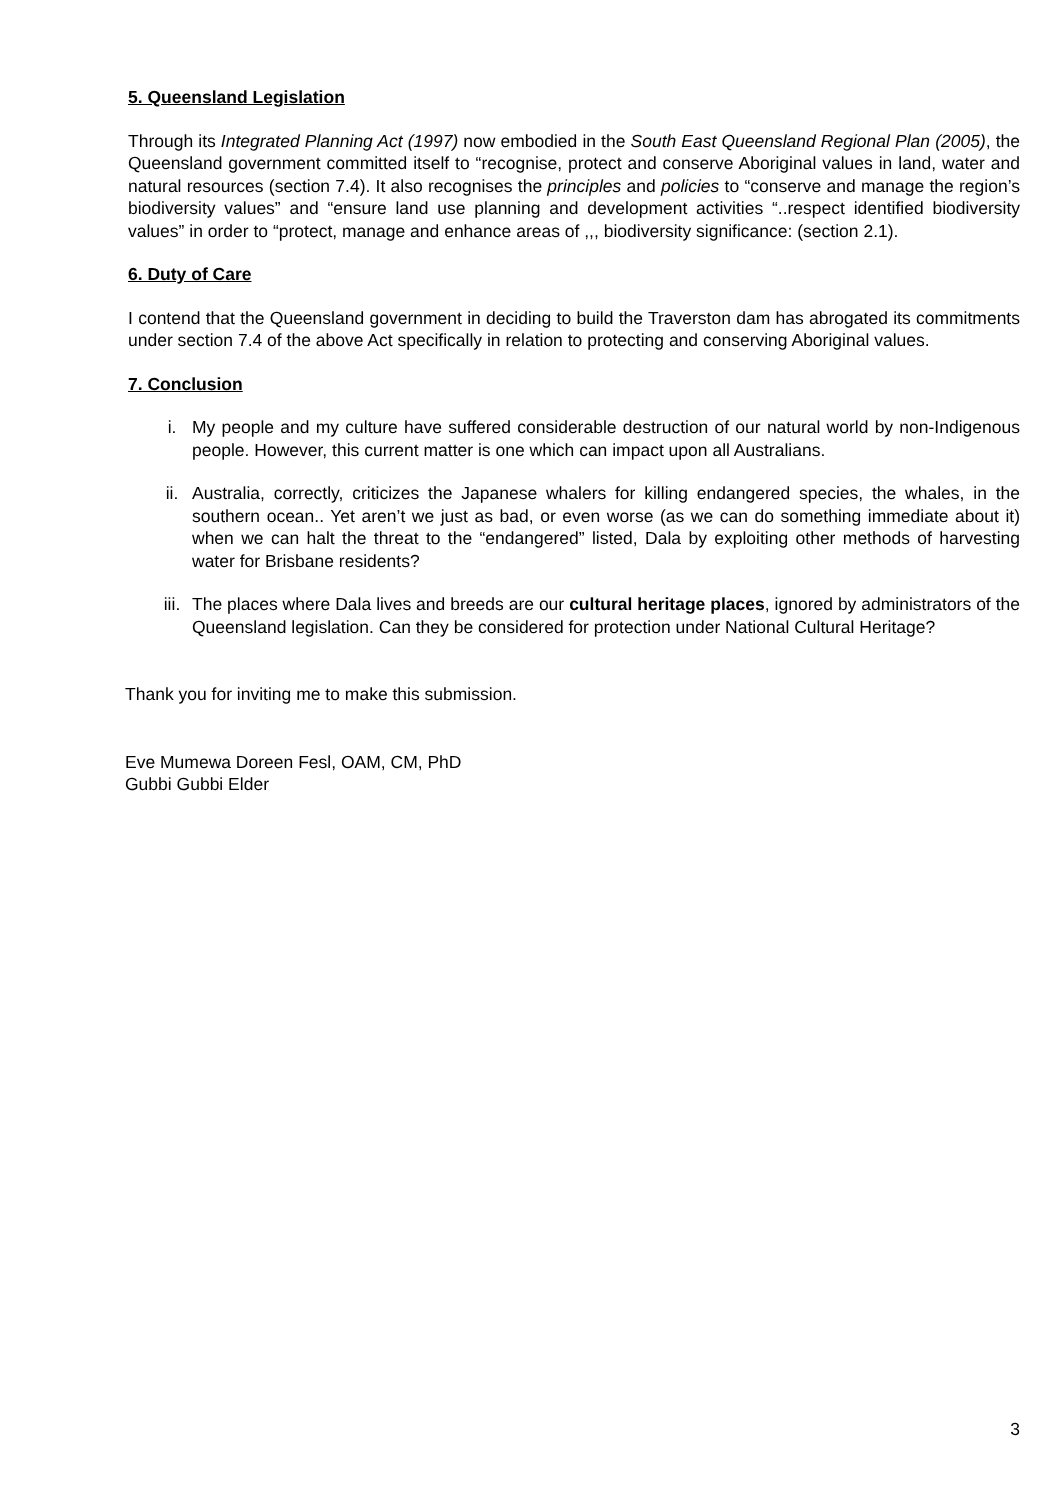5. Queensland Legislation
Through its Integrated Planning Act (1997) now embodied in the South East Queensland Regional Plan (2005), the Queensland government committed itself to “recognise, protect and conserve Aboriginal values in land, water and natural resources (section 7.4). It also recognises the principles and policies to “conserve and manage the region’s biodiversity values” and “ensure land use planning and development activities “..respect identified biodiversity values” in order to “protect, manage and enhance areas of ,,, biodiversity significance: (section 2.1).
6. Duty of Care
I contend that the Queensland government in deciding to build the Traverston dam has abrogated its commitments under section 7.4 of the above Act specifically in relation to protecting and conserving Aboriginal values.
7. Conclusion
i. My people and my culture have suffered considerable destruction of our natural world by non-Indigenous people. However, this current matter is one which can impact upon all Australians.
ii. Australia, correctly, criticizes the Japanese whalers for killing endangered species, the whales, in the southern ocean.. Yet aren’t we just as bad, or even worse (as we can do something immediate about it) when we can halt the threat to the “endangered” listed, Dala by exploiting other methods of harvesting water for Brisbane residents?
iii. The places where Dala lives and breeds are our cultural heritage places, ignored by administrators of the Queensland legislation. Can they be considered for protection under National Cultural Heritage?
Thank you for inviting me to make this submission.
Eve Mumewa Doreen Fesl, OAM, CM, PhD
Gubbi Gubbi Elder
3